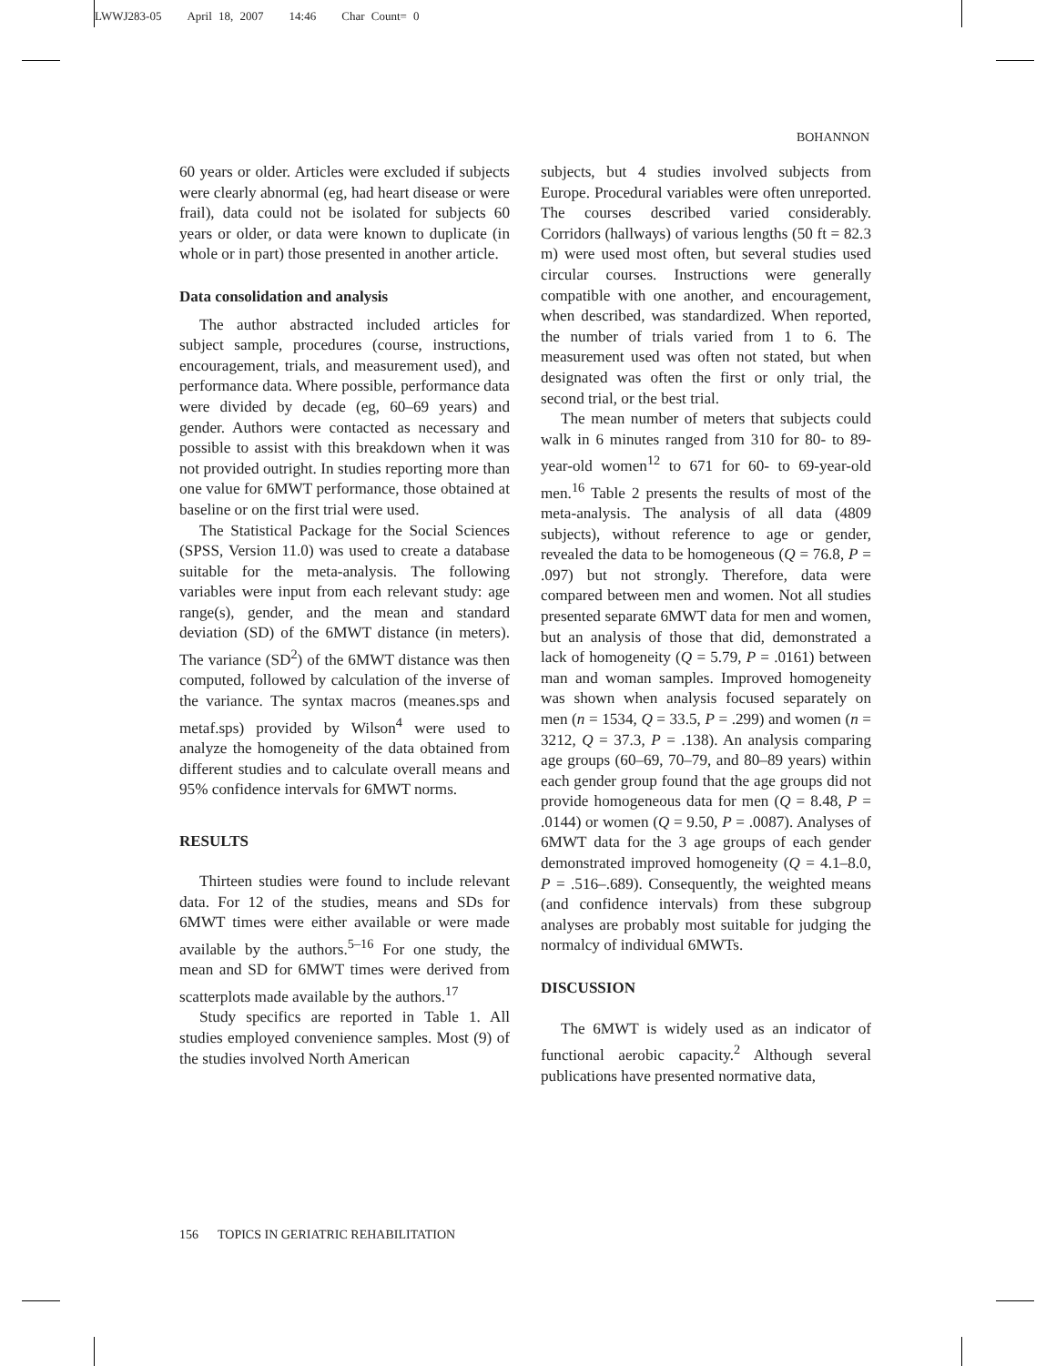LWWJ283-05 April 18, 2007 14:46 Char Count= 0
BOHANNON
60 years or older. Articles were excluded if subjects were clearly abnormal (eg, had heart disease or were frail), data could not be isolated for subjects 60 years or older, or data were known to duplicate (in whole or in part) those presented in another article.
Data consolidation and analysis
The author abstracted included articles for subject sample, procedures (course, instructions, encouragement, trials, and measurement used), and performance data. Where possible, performance data were divided by decade (eg, 60–69 years) and gender. Authors were contacted as necessary and possible to assist with this breakdown when it was not provided outright. In studies reporting more than one value for 6MWT performance, those obtained at baseline or on the first trial were used.
The Statistical Package for the Social Sciences (SPSS, Version 11.0) was used to create a database suitable for the meta-analysis. The following variables were input from each relevant study: age range(s), gender, and the mean and standard deviation (SD) of the 6MWT distance (in meters). The variance (SD<sup>2</sup>) of the 6MWT distance was then computed, followed by calculation of the inverse of the variance. The syntax macros (meanes.sps and metaf.sps) provided by Wilson<sup>4</sup> were used to analyze the homogeneity of the data obtained from different studies and to calculate overall means and 95% confidence intervals for 6MWT norms.
RESULTS
Thirteen studies were found to include relevant data. For 12 of the studies, means and SDs for 6MWT times were either available or were made available by the authors.<sup>5–16</sup> For one study, the mean and SD for 6MWT times were derived from scatterplots made available by the authors.<sup>17</sup>
Study specifics are reported in Table 1. All studies employed convenience samples. Most (9) of the studies involved North American
subjects, but 4 studies involved subjects from Europe. Procedural variables were often unreported. The courses described varied considerably. Corridors (hallways) of various lengths (50 ft = 82.3 m) were used most often, but several studies used circular courses. Instructions were generally compatible with one another, and encouragement, when described, was standardized. When reported, the number of trials varied from 1 to 6. The measurement used was often not stated, but when designated was often the first or only trial, the second trial, or the best trial.
The mean number of meters that subjects could walk in 6 minutes ranged from 310 for 80- to 89-year-old women<sup>12</sup> to 671 for 60- to 69-year-old men.<sup>16</sup> Table 2 presents the results of most of the meta-analysis. The analysis of all data (4809 subjects), without reference to age or gender, revealed the data to be homogeneous (Q = 76.8, P = .097) but not strongly. Therefore, data were compared between men and women. Not all studies presented separate 6MWT data for men and women, but an analysis of those that did, demonstrated a lack of homogeneity (Q = 5.79, P = .0161) between man and woman samples. Improved homogeneity was shown when analysis focused separately on men (n = 1534, Q = 33.5, P = .299) and women (n = 3212, Q = 37.3, P = .138). An analysis comparing age groups (60–69, 70–79, and 80–89 years) within each gender group found that the age groups did not provide homogeneous data for men (Q = 8.48, P = .0144) or women (Q = 9.50, P = .0087). Analyses of 6MWT data for the 3 age groups of each gender demonstrated improved homogeneity (Q = 4.1–8.0, P = .516–.689). Consequently, the weighted means (and confidence intervals) from these subgroup analyses are probably most suitable for judging the normalcy of individual 6MWTs.
DISCUSSION
The 6MWT is widely used as an indicator of functional aerobic capacity.<sup>2</sup> Although several publications have presented normative data,
156 TOPICS IN GERIATRIC REHABILITATION